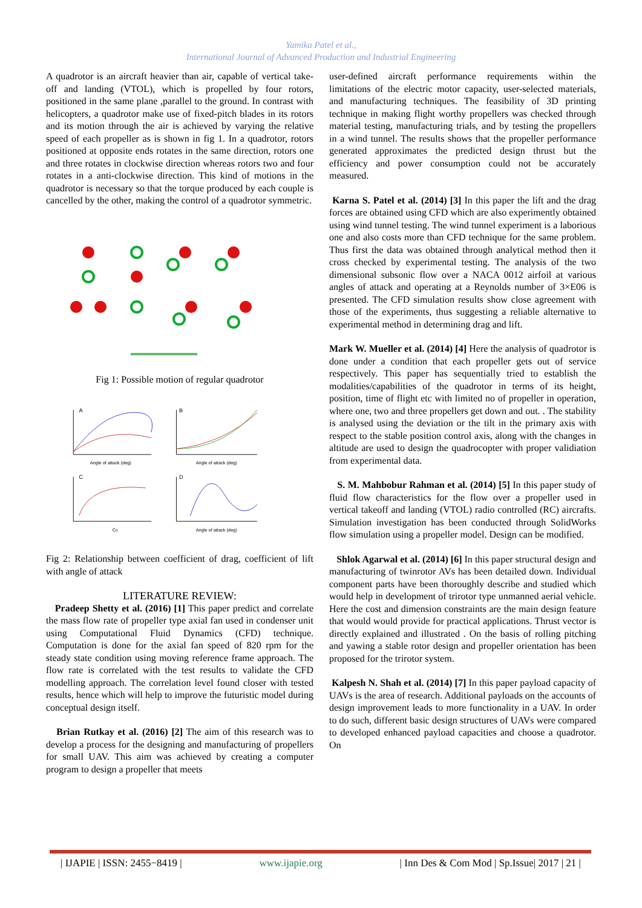Yamika Patel et al.,
International Journal of Advanced Production and Industrial Engineering
A quadrotor is an aircraft heavier than air, capable of vertical take-off and landing (VTOL), which is propelled by four rotors, positioned in the same plane ,parallel to the ground. In contrast with helicopters, a quadrotor make use of fixed-pitch blades in its rotors and its motion through the air is achieved by varying the relative speed of each propeller as is shown in fig 1. In a quadrotor, rotors positioned at opposite ends rotates in the same direction, rotors one and three rotates in clockwise direction whereas rotors two and four rotates in a anti-clockwise direction. This kind of motions in the quadrotor is necessary so that the torque produced by each couple is cancelled by the other, making the control of a quadrotor symmetric.
Fig 1: Possible motion of regular quadrotor
A
B
C
D
Angle of attack (deg)
Angle of attack (deg)
CD
Angle of attack (deg)
Fig 2: Relationship between coefficient of drag, coefficient of lift with angle of attack
LITERATURE REVIEW:
Pradeep Shetty et al. (2016) [1] This paper predict and correlate the mass flow rate of propeller type axial fan used in condenser unit using Computational Fluid Dynamics (CFD) technique. Computation is done for the axial fan speed of 820 rpm for the steady state condition using moving reference frame approach. The flow rate is correlated with the test results to validate the CFD modelling approach. The correlation level found closer with tested results, hence which will help to improve the futuristic model during conceptual design itself.
Brian Rutkay et al. (2016) [2] The aim of this research was to develop a process for the designing and manufacturing of propellers for small UAV. This aim was achieved by creating a computer program to design a propeller that meets
user-defined aircraft performance requirements within the limitations of the electric motor capacity, user-selected materials, and manufacturing techniques. The feasibility of 3D printing technique in making flight worthy propellers was checked through material testing, manufacturing trials, and by testing the propellers in a wind tunnel. The results shows that the propeller performance generated approximates the predicted design thrust but the efficiency and power consumption could not be accurately measured.
Karna S. Patel et al. (2014) [3] In this paper the lift and the drag forces are obtained using CFD which are also experimently obtained using wind tunnel testing. The wind tunnel experiment is a laborious one and also costs more than CFD technique for the same problem. Thus first the data was obtained through analytical method then it cross checked by experimental testing. The analysis of the two dimensional subsonic flow over a NACA 0012 airfoil at various angles of attack and operating at a Reynolds number of 3×E06 is presented. The CFD simulation results show close agreement with those of the experiments, thus suggesting a reliable alternative to experimental method in determining drag and lift.
Mark W. Mueller et al. (2014) [4] Here the analysis of quadrotor is done under a condition that each propeller gets out of service respectively. This paper has sequentially tried to establish the modalities/capabilities of the quadrotor in terms of its height, position, time of flight etc with limited no of propeller in operation, where one, two and three propellers get down and out. . The stability is analysed using the deviation or the tilt in the primary axis with respect to the stable position control axis, along with the changes in altitude are used to design the quadrocopter with proper validiation from experimental data.
S. M. Mahbobur Rahman et al. (2014) [5] In this paper study of fluid flow characteristics for the flow over a propeller used in vertical takeoff and landing (VTOL) radio controlled (RC) aircrafts. Simulation investigation has been conducted through SolidWorks flow simulation using a propeller model. Design can be modified.
Shlok Agarwal et al. (2014) [6] In this paper structural design and manufacturing of twinrotor AVs has been detailed down. Individual component parts have been thoroughly describe and studied which would help in development of trirotor type unmanned aerial vehicle. Here the cost and dimension constraints are the main design feature that would would provide for practical applications. Thrust vector is directly explained and illustrated . On the basis of rolling pitching and yawing a stable rotor design and propeller orientation has been proposed for the trirotor system.
Kalpesh N. Shah et al. (2014) [7] In this paper payload capacity of UAVs is the area of research. Additional payloads on the accounts of design improvement leads to more functionality in a UAV. In order to do such, different basic design structures of UAVs were compared to developed enhanced payload capacities and choose a quadrotor. On
| IJAPIE | ISSN: 2455−8419 | www.ijapie.org | Inn Des & Com Mod | Sp.Issue| 2017 | 21 |